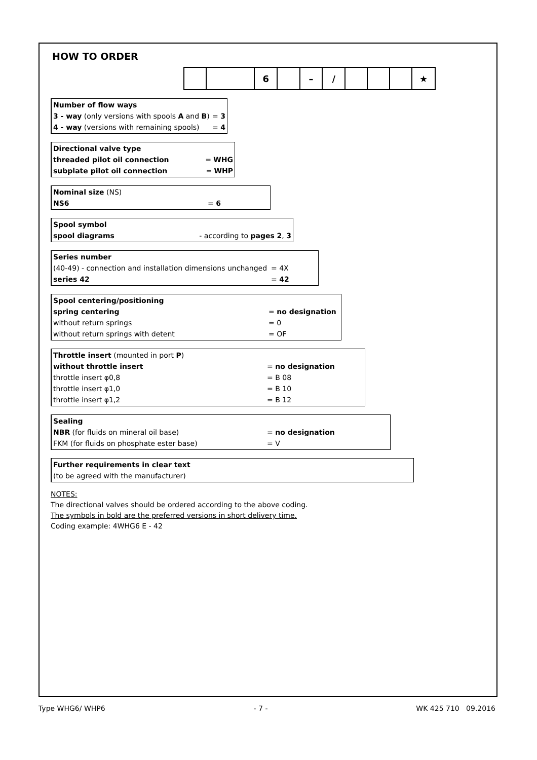HOW TO ORDER
| | | 6 | | – | / | | | | ★ |
Number of flow ways
3 - way (only versions with spools A and B) = 3
4 - way (versions with remaining spools) = 4
Directional valve type
threaded pilot oil connection = WHG
subplate pilot oil connection = WHP
Nominal size (NS)
NS6 = 6
Spool symbol
spool diagrams - according to pages 2, 3
Series number
(40-49) - connection and installation dimensions unchanged = 4X
series 42 = 42
Spool centering/positioning
spring centering = no designation
without return springs = 0
without return springs with detent = OF
Throttle insert (mounted in port P)
without throttle insert = no designation
throttle insert φ0,8 = B 08
throttle insert φ1,0 = B 10
throttle insert φ1,2 = B 12
Sealing
NBR (for fluids on mineral oil base) = no designation
FKM (for fluids on phosphate ester base) = V
Further requirements in clear text
(to be agreed with the manufacturer)
NOTES:
The directional valves should be ordered according to the above coding.
The symbols in bold are the preferred versions in short delivery time.
Coding example: 4WHG6 E - 42
Type WHG6/ WHP6 - 7 - WK 425 710 09.2016